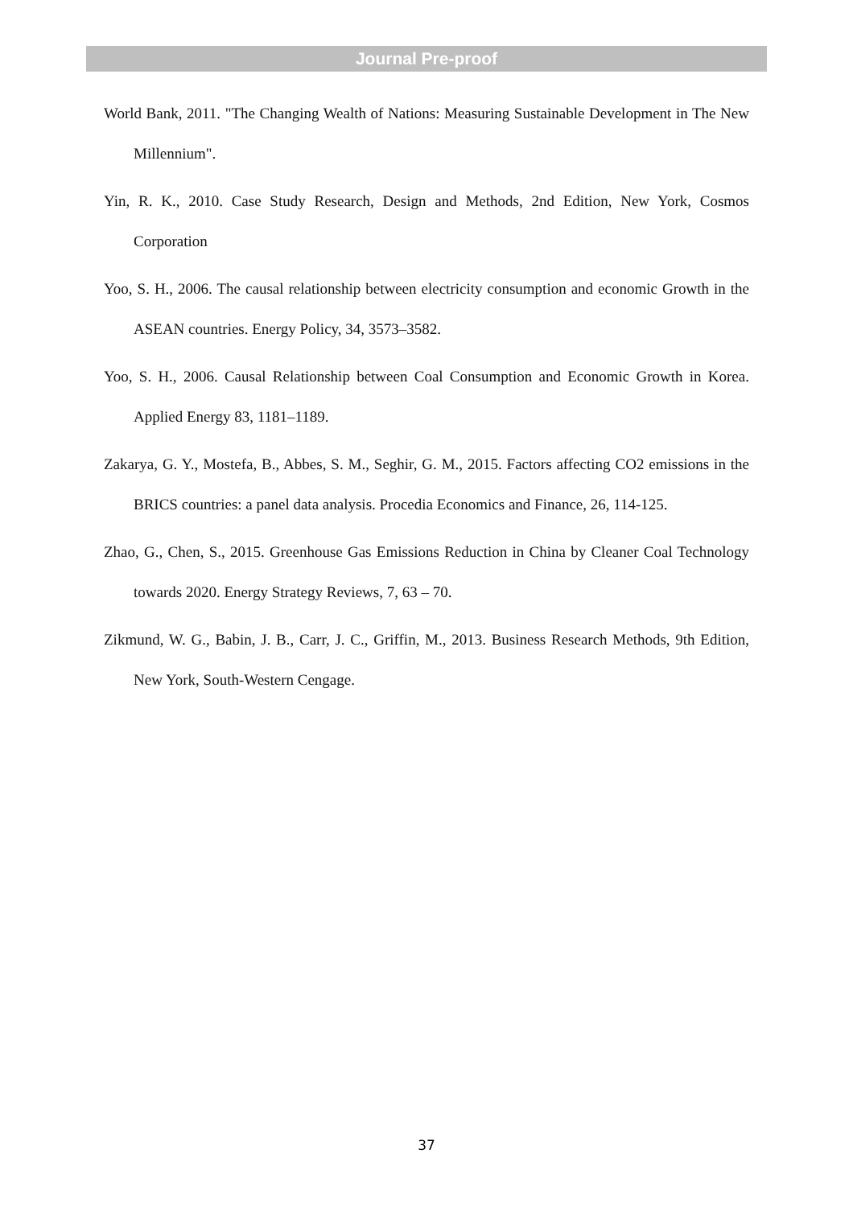Journal Pre-proof
World Bank, 2011. "The Changing Wealth of Nations: Measuring Sustainable Development in The New Millennium".
Yin, R. K., 2010. Case Study Research, Design and Methods, 2nd Edition, New York, Cosmos Corporation
Yoo, S. H., 2006. The causal relationship between electricity consumption and economic Growth in the ASEAN countries. Energy Policy, 34, 3573–3582.
Yoo, S. H., 2006. Causal Relationship between Coal Consumption and Economic Growth in Korea. Applied Energy 83, 1181–1189.
Zakarya, G. Y., Mostefa, B., Abbes, S. M., Seghir, G. M., 2015. Factors affecting CO2 emissions in the BRICS countries: a panel data analysis. Procedia Economics and Finance, 26, 114-125.
Zhao, G., Chen, S., 2015. Greenhouse Gas Emissions Reduction in China by Cleaner Coal Technology towards 2020. Energy Strategy Reviews, 7, 63 – 70.
Zikmund, W. G., Babin, J. B., Carr, J. C., Griffin, M., 2013. Business Research Methods, 9th Edition, New York, South-Western Cengage.
37